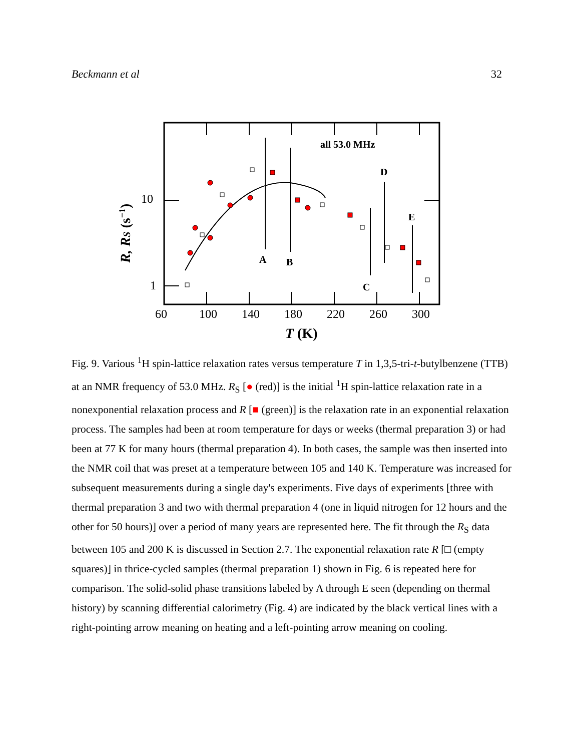Beckmann et al 32
all 53.0 MHz
A
B
C
D
E
10
1
60
100
140
180
220
260
300
T (K)
R, RS (s−1)
Fig. 9. Various <sup>1</sup>H spin-lattice relaxation rates versus temperature T in 1,3,5-tri-t-butylbenzene (TTB) at an NMR frequency of 53.0 MHz. R<sub>S</sub> [● (red)] is the initial <sup>1</sup>H spin-lattice relaxation rate in a nonexponential relaxation process and R [■ (green)] is the relaxation rate in an exponential relaxation process. The samples had been at room temperature for days or weeks (thermal preparation 3) or had been at 77 K for many hours (thermal preparation 4). In both cases, the sample was then inserted into the NMR coil that was preset at a temperature between 105 and 140 K. Temperature was increased for subsequent measurements during a single day's experiments. Five days of experiments [three with thermal preparation 3 and two with thermal preparation 4 (one in liquid nitrogen for 12 hours and the other for 50 hours)] over a period of many years are represented here. The fit through the R<sub>S</sub> data between 105 and 200 K is discussed in Section 2.7. The exponential relaxation rate R [□ (empty squares)] in thrice-cycled samples (thermal preparation 1) shown in Fig. 6 is repeated here for comparison. The solid-solid phase transitions labeled by A through E seen (depending on thermal history) by scanning differential calorimetry (Fig. 4) are indicated by the black vertical lines with a right-pointing arrow meaning on heating and a left-pointing arrow meaning on cooling.